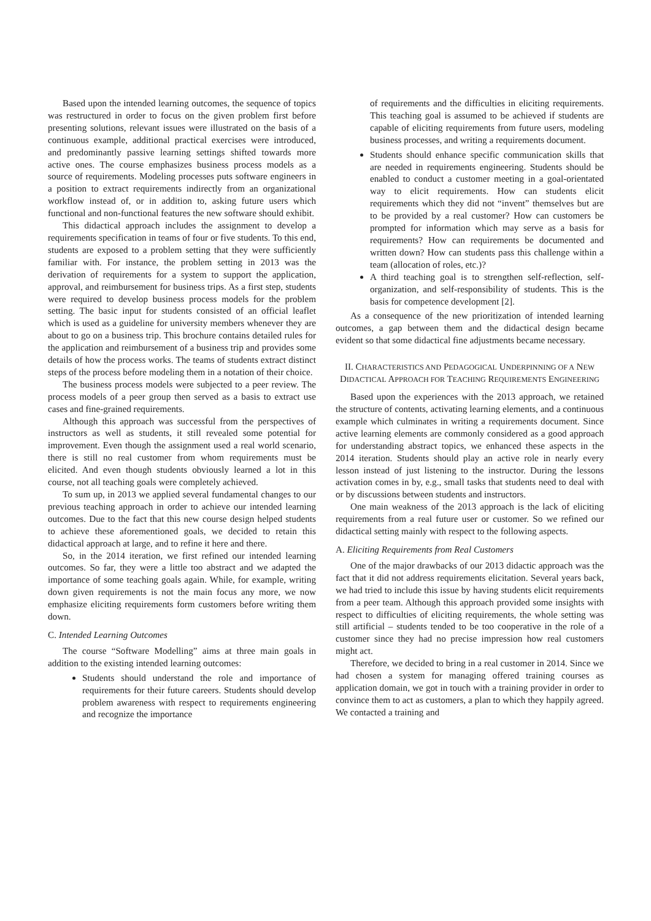Based upon the intended learning outcomes, the sequence of topics was restructured in order to focus on the given problem first before presenting solutions, relevant issues were illustrated on the basis of a continuous example, additional practical exercises were introduced, and predominantly passive learning settings shifted towards more active ones. The course emphasizes business process models as a source of requirements. Modeling processes puts software engineers in a position to extract requirements indirectly from an organizational workflow instead of, or in addition to, asking future users which functional and non-functional features the new software should exhibit.
This didactical approach includes the assignment to develop a requirements specification in teams of four or five students. To this end, students are exposed to a problem setting that they were sufficiently familiar with. For instance, the problem setting in 2013 was the derivation of requirements for a system to support the application, approval, and reimbursement for business trips. As a first step, students were required to develop business process models for the problem setting. The basic input for students consisted of an official leaflet which is used as a guideline for university members whenever they are about to go on a business trip. This brochure contains detailed rules for the application and reimbursement of a business trip and provides some details of how the process works. The teams of students extract distinct steps of the process before modeling them in a notation of their choice.
The business process models were subjected to a peer review. The process models of a peer group then served as a basis to extract use cases and fine-grained requirements.
Although this approach was successful from the perspectives of instructors as well as students, it still revealed some potential for improvement. Even though the assignment used a real world scenario, there is still no real customer from whom requirements must be elicited. And even though students obviously learned a lot in this course, not all teaching goals were completely achieved.
To sum up, in 2013 we applied several fundamental changes to our previous teaching approach in order to achieve our intended learning outcomes. Due to the fact that this new course design helped students to achieve these aforementioned goals, we decided to retain this didactical approach at large, and to refine it here and there.
So, in the 2014 iteration, we first refined our intended learning outcomes. So far, they were a little too abstract and we adapted the importance of some teaching goals again. While, for example, writing down given requirements is not the main focus any more, we now emphasize eliciting requirements form customers before writing them down.
C. Intended Learning Outcomes
The course “Software Modelling” aims at three main goals in addition to the existing intended learning outcomes:
Students should understand the role and importance of requirements for their future careers. Students should develop problem awareness with respect to requirements engineering and recognize the importance
of requirements and the difficulties in eliciting requirements. This teaching goal is assumed to be achieved if students are capable of eliciting requirements from future users, modeling business processes, and writing a requirements document.
Students should enhance specific communication skills that are needed in requirements engineering. Students should be enabled to conduct a customer meeting in a goal-orientated way to elicit requirements. How can students elicit requirements which they did not “invent” themselves but are to be provided by a real customer? How can customers be prompted for information which may serve as a basis for requirements? How can requirements be documented and written down? How can students pass this challenge within a team (allocation of roles, etc.)?
A third teaching goal is to strengthen self-reflection, self-organization, and self-responsibility of students. This is the basis for competence development [2].
As a consequence of the new prioritization of intended learning outcomes, a gap between them and the didactical design became evident so that some didactical fine adjustments became necessary.
II. CHARACTERISTICS AND PEDAGOGICAL UNDERPINNING OF A NEW DIDACTICAL APPROACH FOR TEACHING REQUIREMENTS ENGINEERING
Based upon the experiences with the 2013 approach, we retained the structure of contents, activating learning elements, and a continuous example which culminates in writing a requirements document. Since active learning elements are commonly considered as a good approach for understanding abstract topics, we enhanced these aspects in the 2014 iteration. Students should play an active role in nearly every lesson instead of just listening to the instructor. During the lessons activation comes in by, e.g., small tasks that students need to deal with or by discussions between students and instructors.
One main weakness of the 2013 approach is the lack of eliciting requirements from a real future user or customer. So we refined our didactical setting mainly with respect to the following aspects.
A. Eliciting Requirements from Real Customers
One of the major drawbacks of our 2013 didactic approach was the fact that it did not address requirements elicitation. Several years back, we had tried to include this issue by having students elicit requirements from a peer team. Although this approach provided some insights with respect to difficulties of eliciting requirements, the whole setting was still artificial – students tended to be too cooperative in the role of a customer since they had no precise impression how real customers might act.
Therefore, we decided to bring in a real customer in 2014. Since we had chosen a system for managing offered training courses as application domain, we got in touch with a training provider in order to convince them to act as customers, a plan to which they happily agreed. We contacted a training and